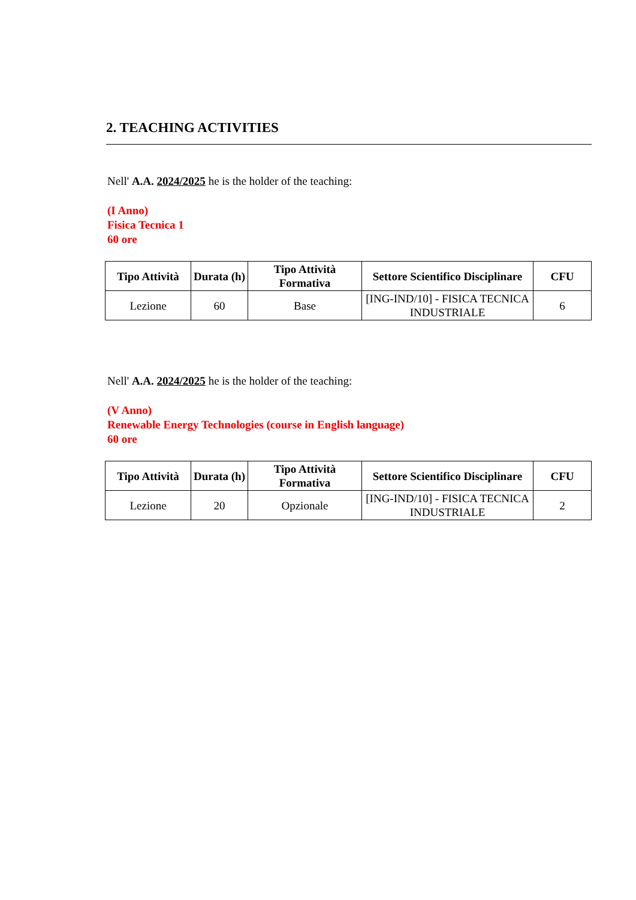2. TEACHING ACTIVITIES
Nell' A.A. 2024/2025 he is the holder of the teaching:
(I Anno)
Fisica Tecnica 1
60 ore
| Tipo Attività | Durata (h) | Tipo Attività Formativa | Settore Scientifico Disciplinare | CFU |
| --- | --- | --- | --- | --- |
| Lezione | 60 | Base | [ING-IND/10] - FISICA TECNICA INDUSTRIALE | 6 |
Nell' A.A. 2024/2025 he is the holder of the teaching:
(V Anno)
Renewable Energy Technologies (course in English language)
60 ore
| Tipo Attività | Durata (h) | Tipo Attività Formativa | Settore Scientifico Disciplinare | CFU |
| --- | --- | --- | --- | --- |
| Lezione | 20 | Opzionale | [ING-IND/10] - FISICA TECNICA INDUSTRIALE | 2 |